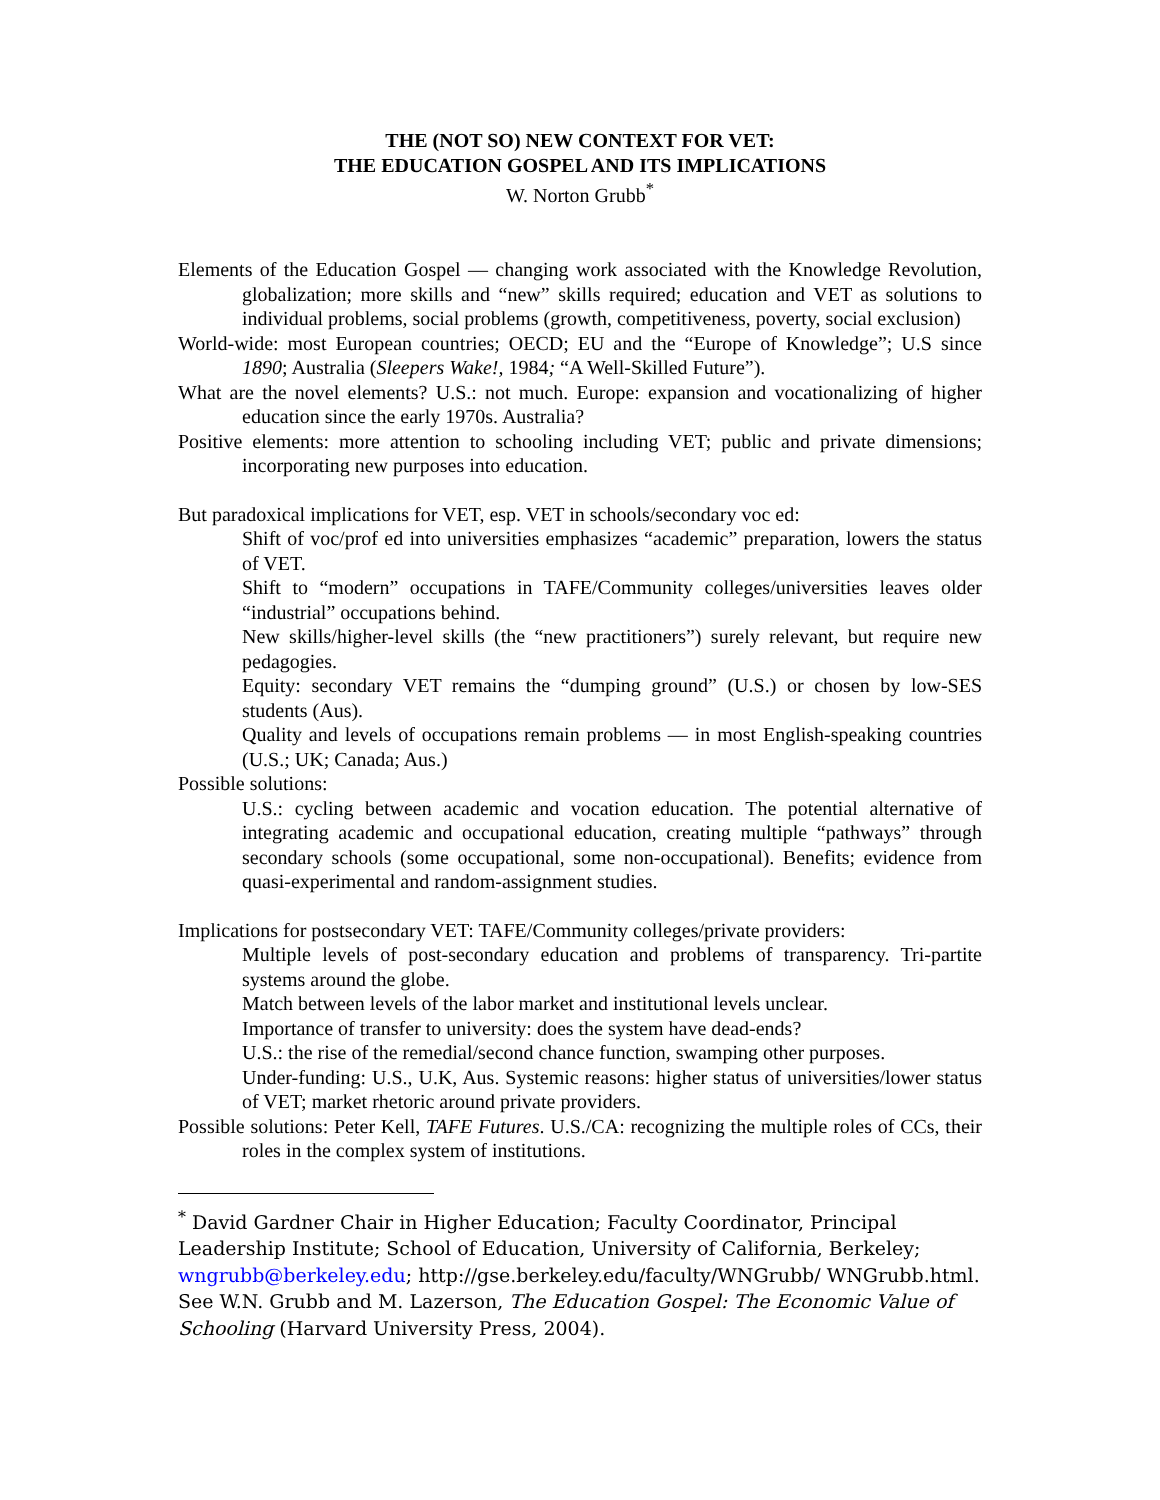THE (NOT SO) NEW CONTEXT FOR VET:
THE EDUCATION GOSPEL AND ITS IMPLICATIONS
W. Norton Grubb<sup>*</sup>
Elements of the Education Gospel — changing work associated with the Knowledge Revolution, globalization; more skills and “new” skills required; education and VET as solutions to individual problems, social problems (growth, competitiveness, poverty, social exclusion)
World-wide: most European countries; OECD; EU and the “Europe of Knowledge”; U.S since 1890; Australia (Sleepers Wake!, 1984; “A Well-Skilled Future”).
What are the novel elements? U.S.: not much. Europe: expansion and vocationalizing of higher education since the early 1970s. Australia?
Positive elements: more attention to schooling including VET; public and private dimensions; incorporating new purposes into education.
But paradoxical implications for VET, esp. VET in schools/secondary voc ed:
Shift of voc/prof ed into universities emphasizes “academic” preparation, lowers the status of VET.
Shift to “modern” occupations in TAFE/Community colleges/universities leaves older “industrial” occupations behind.
New skills/higher-level skills (the “new practitioners”) surely relevant, but require new pedagogies.
Equity: secondary VET remains the “dumping ground” (U.S.) or chosen by low-SES students (Aus).
Quality and levels of occupations remain problems — in most English-speaking countries (U.S.; UK; Canada; Aus.)
Possible solutions:
U.S.: cycling between academic and vocation education. The potential alternative of integrating academic and occupational education, creating multiple “pathways” through secondary schools (some occupational, some non-occupational). Benefits; evidence from quasi-experimental and random-assignment studies.
Implications for postsecondary VET: TAFE/Community colleges/private providers:
Multiple levels of post-secondary education and problems of transparency. Tri-partite systems around the globe.
Match between levels of the labor market and institutional levels unclear.
Importance of transfer to university: does the system have dead-ends?
U.S.: the rise of the remedial/second chance function, swamping other purposes.
Under-funding: U.S., U.K, Aus. Systemic reasons: higher status of universities/lower status of VET; market rhetoric around private providers.
Possible solutions: Peter Kell, TAFE Futures. U.S./CA: recognizing the multiple roles of CCs, their roles in the complex system of institutions.
<sup>*</sup> David Gardner Chair in Higher Education; Faculty Coordinator, Principal Leadership Institute; School of Education, University of California, Berkeley; wngrubb@berkeley.edu; http://gse.berkeley.edu/faculty/WNGrubb/ WNGrubb.html. See W.N. Grubb and M. Lazerson, The Education Gospel: The Economic Value of Schooling (Harvard University Press, 2004).